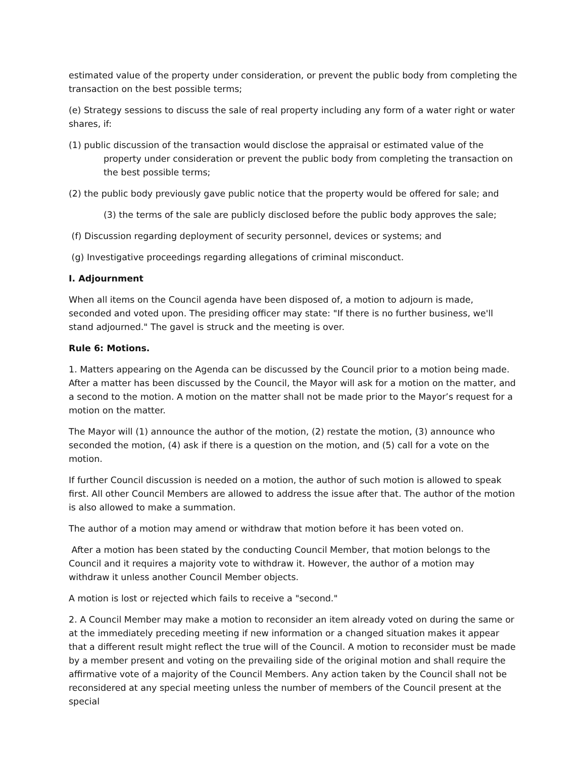estimated value of the property under consideration, or prevent the public body from completing the transaction on the best possible terms;
(e) Strategy sessions to discuss the sale of real property including any form of a water right or water shares, if:
(1) public discussion of the transaction would disclose the appraisal or estimated value of the property under consideration or prevent the public body from completing the transaction on the best possible terms;
(2) the public body previously gave public notice that the property would be offered for sale; and
(3) the terms of the sale are publicly disclosed before the public body approves the sale;
(f) Discussion regarding deployment of security personnel, devices or systems; and
(g) Investigative proceedings regarding allegations of criminal misconduct.
I. Adjournment
When all items on the Council agenda have been disposed of, a motion to adjourn is made, seconded and voted upon. The presiding officer may state: "If there is no further business, we'll stand adjourned." The gavel is struck and the meeting is over.
Rule 6: Motions.
1. Matters appearing on the Agenda can be discussed by the Council prior to a motion being made. After a matter has been discussed by the Council, the Mayor will ask for a motion on the matter, and a second to the motion. A motion on the matter shall not be made prior to the Mayor’s request for a motion on the matter.
The Mayor will (1) announce the author of the motion, (2) restate the motion, (3) announce who seconded the motion, (4) ask if there is a question on the motion, and (5) call for a vote on the motion.
If further Council discussion is needed on a motion, the author of such motion is allowed to speak first. All other Council Members are allowed to address the issue after that. The author of the motion is also allowed to make a summation.
The author of a motion may amend or withdraw that motion before it has been voted on.
After a motion has been stated by the conducting Council Member, that motion belongs to the Council and it requires a majority vote to withdraw it. However, the author of a motion may withdraw it unless another Council Member objects.
A motion is lost or rejected which fails to receive a "second."
2. A Council Member may make a motion to reconsider an item already voted on during the same or at the immediately preceding meeting if new information or a changed situation makes it appear that a different result might reflect the true will of the Council. A motion to reconsider must be made by a member present and voting on the prevailing side of the original motion and shall require the affirmative vote of a majority of the Council Members. Any action taken by the Council shall not be reconsidered at any special meeting unless the number of members of the Council present at the special